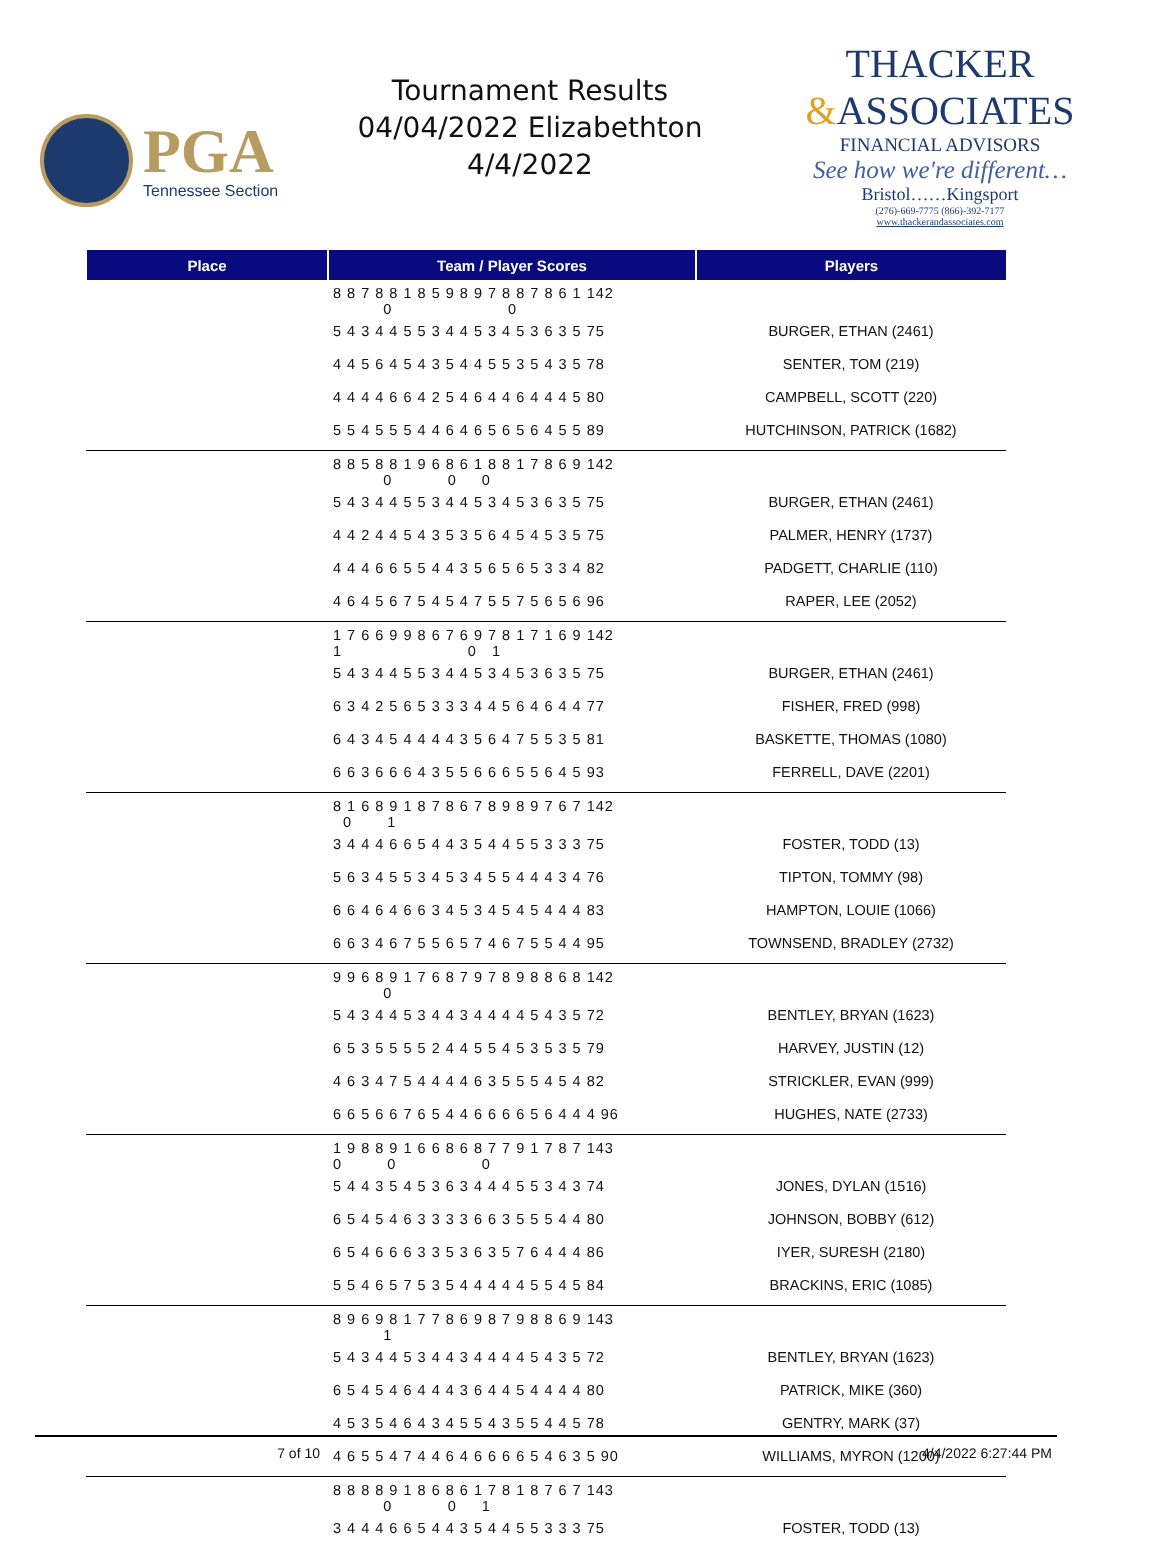PGA
Tennessee Section
Tournament Results
04/04/2022 Elizabethton
4/4/2022
THACKER
&ASSOCIATES
FINANCIAL ADVISORS
See how we're different…
Bristol……Kingsport
(276)-669-7775 (866)-392-7177
www.thackerandassociates.com
| Place | Team / Player Scores | Players |
| --- | --- | --- |
| | 8 8 7 8 8 1 8 5 9 8 9 7 8 8 7 8 6 1 142 0 0 | |
| | 5 4 3 4 4 5 5 3 4 4 5 3 4 5 3 6 3 5 75 | BURGER, ETHAN (2461) |
| | 4 4 5 6 4 5 4 3 5 4 4 5 5 3 5 4 3 5 78 | SENTER, TOM (219) |
| | 4 4 4 4 6 6 4 2 5 4 6 4 4 6 4 4 4 5 80 | CAMPBELL, SCOTT (220) |
| | 5 5 4 5 5 5 4 4 6 4 6 5 6 5 6 4 5 5 89 | HUTCHINSON, PATRICK (1682) |
| | 8 8 5 8 8 1 9 6 8 6 1 8 8 1 7 8 6 9 142 0 0 0 | |
| | 5 4 3 4 4 5 5 3 4 4 5 3 4 5 3 6 3 5 75 | BURGER, ETHAN (2461) |
| | 4 4 2 4 4 5 4 3 5 3 5 6 4 5 4 5 3 5 75 | PALMER, HENRY (1737) |
| | 4 4 4 6 6 5 5 4 4 3 5 6 5 6 5 3 3 4 82 | PADGETT, CHARLIE (110) |
| | 4 6 4 5 6 7 5 4 5 4 7 5 5 7 5 6 5 6 96 | RAPER, LEE (2052) |
| | 1 7 6 6 9 9 8 6 7 6 9 7 8 1 7 1 6 9 142 1 0 1 | |
| | 5 4 3 4 4 5 5 3 4 4 5 3 4 5 3 6 3 5 75 | BURGER, ETHAN (2461) |
| | 6 3 4 2 5 6 5 3 3 3 4 4 5 6 4 6 4 4 77 | FISHER, FRED (998) |
| | 6 4 3 4 5 4 4 4 4 3 5 6 4 7 5 5 3 5 81 | BASKETTE, THOMAS (1080) |
| | 6 6 3 6 6 6 4 3 5 5 6 6 6 5 5 6 4 5 93 | FERRELL, DAVE (2201) |
| | 8 1 6 8 9 1 8 7 8 6 7 8 9 8 9 7 6 7 142 0 1 | |
| | 3 4 4 4 6 6 5 4 4 3 5 4 4 5 5 3 3 3 75 | FOSTER, TODD (13) |
| | 5 6 3 4 5 5 3 4 5 3 4 5 5 4 4 4 3 4 76 | TIPTON, TOMMY (98) |
| | 6 6 4 6 4 6 6 3 4 5 3 4 5 4 5 4 4 4 83 | HAMPTON, LOUIE (1066) |
| | 6 6 3 4 6 7 5 5 6 5 7 4 6 7 5 5 4 4 95 | TOWNSEND, BRADLEY (2732) |
| | 9 9 6 8 9 1 7 6 8 7 9 7 8 9 8 8 6 8 142 0 | |
| | 5 4 3 4 4 5 3 4 4 3 4 4 4 4 5 4 3 5 72 | BENTLEY, BRYAN (1623) |
| | 6 5 3 5 5 5 5 2 4 4 5 5 4 5 3 5 3 5 79 | HARVEY, JUSTIN (12) |
| | 4 6 3 4 7 5 4 4 4 4 6 3 5 5 5 4 5 4 82 | STRICKLER, EVAN (999) |
| | 6 6 5 6 6 7 6 5 4 4 6 6 6 6 5 6 4 4 4 96 | HUGHES, NATE (2733) |
| | 1 9 8 8 9 1 6 6 8 6 8 7 7 9 1 7 8 7 143 0 0 0 | |
| | 5 4 4 3 5 4 5 3 6 3 4 4 4 5 5 3 4 3 74 | JONES, DYLAN (1516) |
| | 6 5 4 5 4 6 3 3 3 3 6 6 3 5 5 5 4 4 80 | JOHNSON, BOBBY (612) |
| | 6 5 4 6 6 6 3 3 5 3 6 3 5 7 6 4 4 4 86 | IYER, SURESH (2180) |
| | 5 5 4 6 5 7 5 3 5 4 4 4 4 4 5 5 4 5 84 | BRACKINS, ERIC (1085) |
| | 8 9 6 9 8 1 7 7 8 6 9 8 7 9 8 8 6 9 143 1 | |
| | 5 4 3 4 4 5 3 4 4 3 4 4 4 4 5 4 3 5 72 | BENTLEY, BRYAN (1623) |
| | 6 5 4 5 4 6 4 4 4 3 6 4 4 5 4 4 4 4 80 | PATRICK, MIKE (360) |
| | 4 5 3 5 4 6 4 3 4 5 5 4 3 5 5 4 4 5 78 | GENTRY, MARK (37) |
| | 4 6 5 5 4 7 4 4 6 4 6 6 6 6 5 4 6 3 5 90 | WILLIAMS, MYRON (1200) |
| | 8 8 8 8 9 1 8 6 8 6 1 7 8 1 8 7 6 7 143 0 0 1 | |
| | 3 4 4 4 6 6 5 4 4 3 5 4 4 5 5 3 3 3 75 | FOSTER, TODD (13) |
7 of 10 4/4/2022 6:27:44 PM